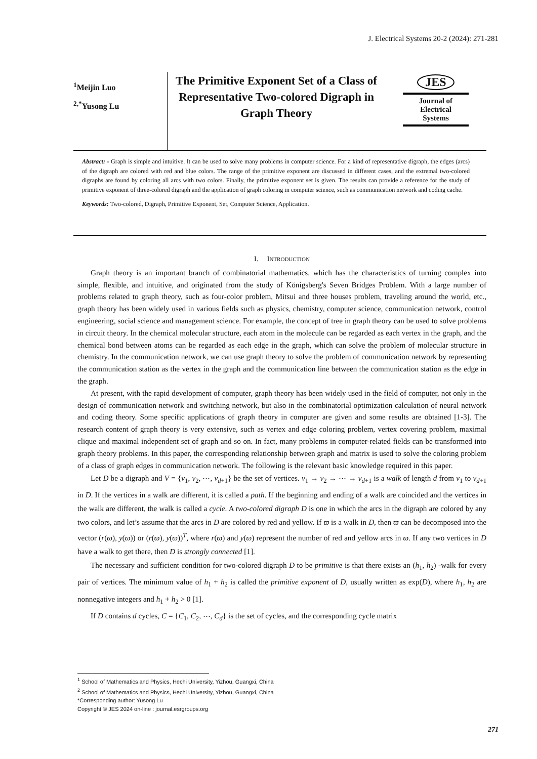J. Electrical Systems 20-2 (2024): 271-281
<sup>1</sup> Meijin Luo
<sup>2,*</sup>Yusong Lu
The Primitive Exponent Set of a Class of Representative Two-colored Digraph in Graph Theory
JES
Journal of
Electrical
Systems
Abstract: - Graph is simple and intuitive. It can be used to solve many problems in computer science. For a kind of representative digraph, the edges (arcs) of the digraph are colored with red and blue colors. The range of the primitive exponent are discussed in different cases, and the extremal two-colored digraphs are found by coloring all arcs with two colors. Finally, the primitive exponent set is given. The results can provide a reference for the study of primitive exponent of three-colored digraph and the application of graph coloring in computer science, such as communication network and coding cache.
Keywords: Two-colored, Digraph, Primitive Exponent, Set, Computer Science, Application.
I. INTRODUCTION
Graph theory is an important branch of combinatorial mathematics, which has the characteristics of turning complex into simple, flexible, and intuitive, and originated from the study of Königsberg's Seven Bridges Problem. With a large number of problems related to graph theory, such as four-color problem, Mitsui and three houses problem, traveling around the world, etc., graph theory has been widely used in various fields such as physics, chemistry, computer science, communication network, control engineering, social science and management science. For example, the concept of tree in graph theory can be used to solve problems in circuit theory. In the chemical molecular structure, each atom in the molecule can be regarded as each vertex in the graph, and the chemical bond between atoms can be regarded as each edge in the graph, which can solve the problem of molecular structure in chemistry. In the communication network, we can use graph theory to solve the problem of communication network by representing the communication station as the vertex in the graph and the communication line between the communication station as the edge in the graph.
At present, with the rapid development of computer, graph theory has been widely used in the field of computer, not only in the design of communication network and switching network, but also in the combinatorial optimization calculation of neural network and coding theory. Some specific applications of graph theory in computer are given and some results are obtained [1-3]. The research content of graph theory is very extensive, such as vertex and edge coloring problem, vertex covering problem, maximal clique and maximal independent set of graph and so on. In fact, many problems in computer-related fields can be transformed into graph theory problems. In this paper, the corresponding relationship between graph and matrix is used to solve the coloring problem of a class of graph edges in communication network. The following is the relevant basic knowledge required in this paper.
Let D be a digraph and V = {v<sub>1</sub>, v<sub>2</sub>, ⋯, v<sub>d+1</sub>} be the set of vertices. v<sub>1</sub> → v<sub>2</sub> → ⋯ → v<sub>d+1</sub> is a walk of length d from v<sub>1</sub> to v<sub>d+1</sub> in D. If the vertices in a walk are different, it is called a path. If the beginning and ending of a walk are coincided and the vertices in the walk are different, the walk is called a cycle. A two-colored digraph D is one in which the arcs in the digraph are colored by any two colors, and let’s assume that the arcs in D are colored by red and yellow. If ϖ is a walk in D, then ϖ can be decomposed into the vector (r(ϖ), y(ϖ)) or (r(ϖ), y(ϖ))<sup>T</sup>, where r(ϖ) and y(ϖ) represent the number of red and yellow arcs in ϖ. If any two vertices in D have a walk to get there, then D is strongly connected [1].
The necessary and sufficient condition for two-colored digraph D to be primitive is that there exists an (h<sub>1</sub>, h<sub>2</sub>) -walk for every pair of vertices. The minimum value of h<sub>1</sub> + h<sub>2</sub> is called the primitive exponent of D, usually written as exp(D), where h<sub>1</sub>, h<sub>2</sub> are nonnegative integers and h<sub>1</sub> + h<sub>2</sub> > 0 [1].
If D contains d cycles, C = {C<sub>1</sub>, C<sub>2</sub>, ⋯, C<sub>d</sub>} is the set of cycles, and the corresponding cycle matrix
<sup>1</sup> School of Mathematics and Physics, Hechi University, Yizhou, Guangxi, China
<sup>2</sup> School of Mathematics and Physics, Hechi University, Yizhou, Guangxi, China
*Corresponding author: Yusong Lu
Copyright © JES 2024 on-line : journal.esrgroups.org
271